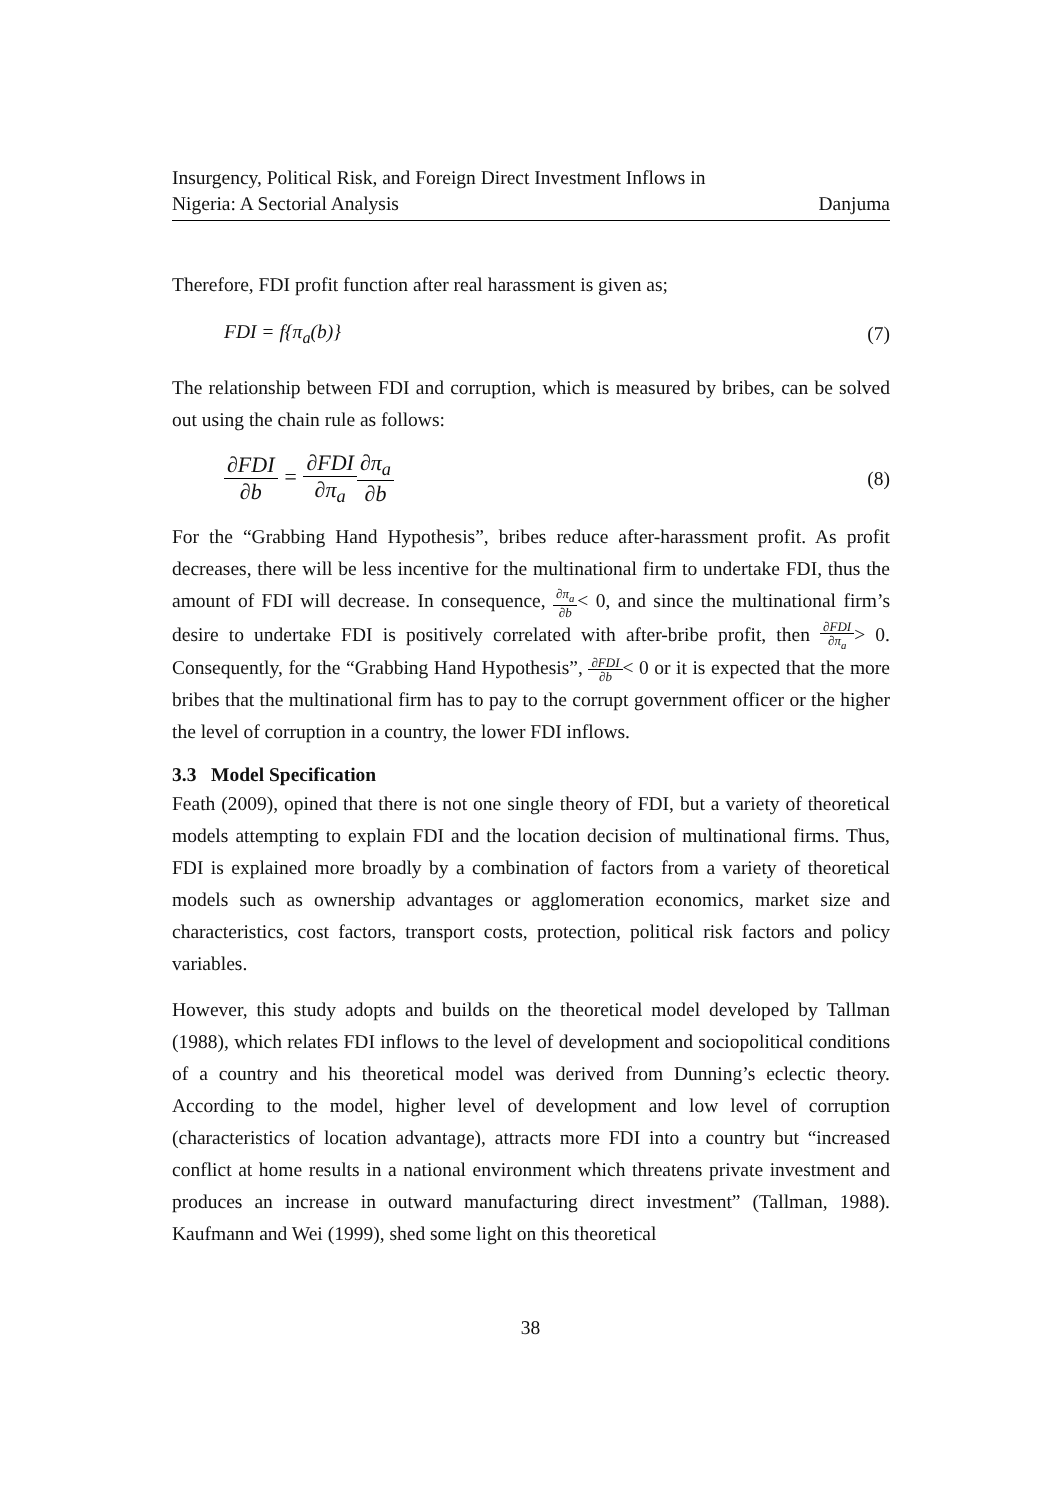Insurgency, Political Risk, and Foreign Direct Investment Inflows in
Nigeria: A Sectorial Analysis
Danjuma
Therefore, FDI profit function after real harassment is given as;
FDI = f{π<sub>a</sub>(b)} (7)
The relationship between FDI and corruption, which is measured by bribes, can be solved out using the chain rule as follows:
∂FDI ∂b = ∂FDI ∂π<sub>a</sub>∂π<sub>a</sub> ∂b (8)
For the “Grabbing Hand Hypothesis”, bribes reduce after-harassment profit. As profit decreases, there will be less incentive for the multinational firm to undertake FDI, thus the amount of FDI will decrease. In consequence, ∂π<sub>a</sub> ∂b< 0, and since the multinational firm’s desire to undertake FDI is positively correlated with after-bribe profit, then ∂FDI ∂π<sub>a</sub>> 0. Consequently, for the “Grabbing Hand Hypothesis”, ∂FDI ∂b< 0 or it is expected that the more bribes that the multinational firm has to pay to the corrupt government officer or the higher the level of corruption in a country, the lower FDI inflows.
3.3 Model Specification
Feath (2009), opined that there is not one single theory of FDI, but a variety of theoretical models attempting to explain FDI and the location decision of multinational firms. Thus, FDI is explained more broadly by a combination of factors from a variety of theoretical models such as ownership advantages or agglomeration economics, market size and characteristics, cost factors, transport costs, protection, political risk factors and policy variables.
However, this study adopts and builds on the theoretical model developed by Tallman (1988), which relates FDI inflows to the level of development and sociopolitical conditions of a country and his theoretical model was derived from Dunning’s eclectic theory. According to the model, higher level of development and low level of corruption (characteristics of location advantage), attracts more FDI into a country but “increased conflict at home results in a national environment which threatens private investment and produces an increase in outward manufacturing direct investment” (Tallman, 1988). Kaufmann and Wei (1999), shed some light on this theoretical
38